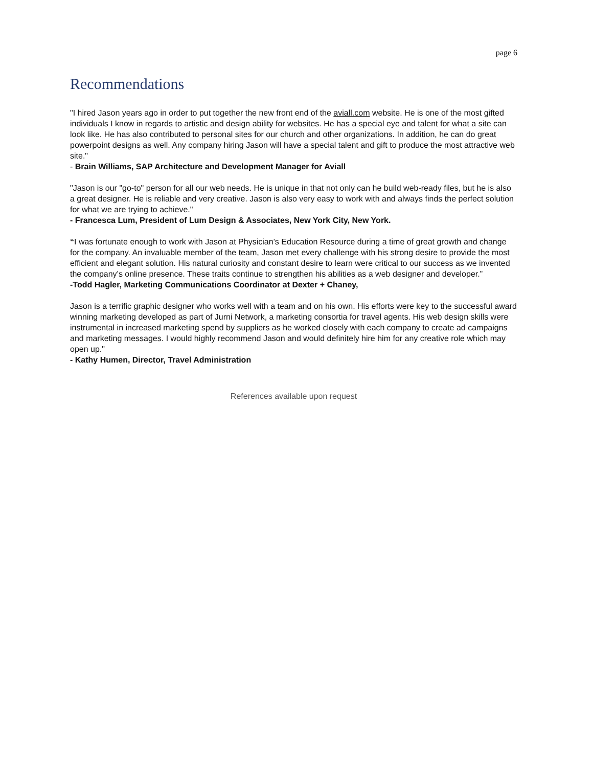page 6
Recommendations
"I hired Jason years ago in order to put together the new front end of the aviall.com website. He is one of the most gifted individuals I know in regards to artistic and design ability for websites. He has a special eye and talent for what a site can look like. He has also contributed to personal sites for our church and other organizations. In addition, he can do great powerpoint designs as well. Any company hiring Jason will have a special talent and gift to produce the most attractive web site."
- Brain Williams, SAP Architecture and Development Manager for Aviall
"Jason is our "go-to" person for all our web needs. He is unique in that not only can he build web-ready files, but he is also a great designer. He is reliable and very creative. Jason is also very easy to work with and always finds the perfect solution for what we are trying to achieve."
- Francesca Lum, President of Lum Design & Associates, New York City, New York.
“I was fortunate enough to work with Jason at Physician’s Education Resource during a time of great growth and change for the company. An invaluable member of the team, Jason met every challenge with his strong desire to provide the most efficient and elegant solution. His natural curiosity and constant desire to learn were critical to our success as we invented the company’s online presence. These traits continue to strengthen his abilities as a web designer and developer.”
-Todd Hagler, Marketing Communications Coordinator at Dexter + Chaney,
Jason is a terrific graphic designer who works well with a team and on his own. His efforts were key to the successful award winning marketing developed as part of Jurni Network, a marketing consortia for travel agents. His web design skills were instrumental in increased marketing spend by suppliers as he worked closely with each company to create ad campaigns and marketing messages. I would highly recommend Jason and would definitely hire him for any creative role which may open up."
- Kathy Humen, Director, Travel Administration
References available upon request